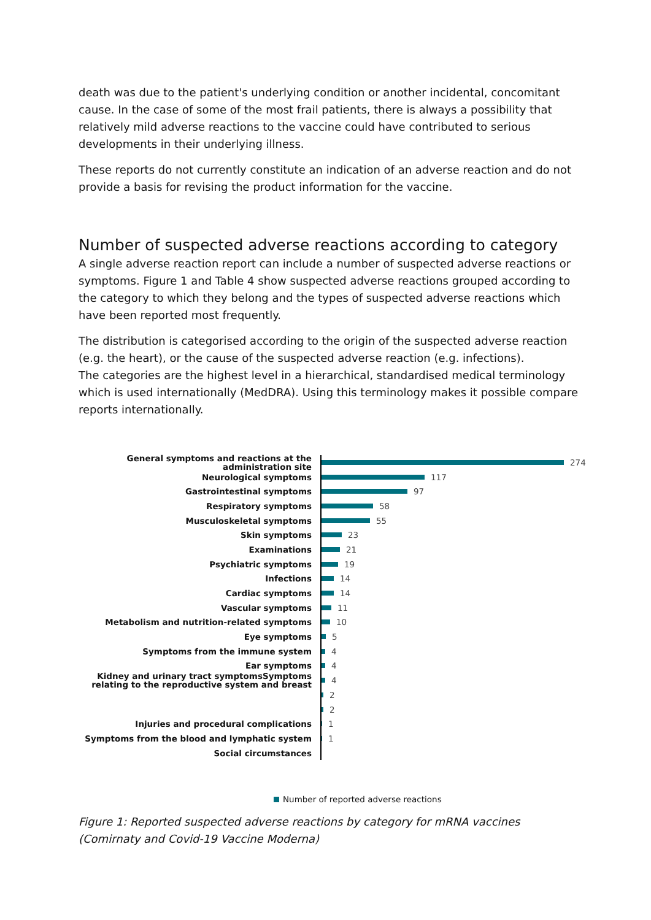death was due to the patient's underlying condition or another incidental, concomitant cause. In the case of some of the most frail patients, there is always a possibility that relatively mild adverse reactions to the vaccine could have contributed to serious developments in their underlying illness.
These reports do not currently constitute an indication of an adverse reaction and do not provide a basis for revising the product information for the vaccine.
Number of suspected adverse reactions according to category
A single adverse reaction report can include a number of suspected adverse reactions or symptoms. Figure 1 and Table 4 show suspected adverse reactions grouped according to the category to which they belong and the types of suspected adverse reactions which have been reported most frequently.
The distribution is categorised according to the origin of the suspected adverse reaction (e.g. the heart), or the cause of the suspected adverse reaction (e.g. infections).
The categories are the highest level in a hierarchical, standardised medical terminology which is used internationally (MedDRA). Using this terminology makes it possible compare reports internationally.
General symptoms and reactions at the administration site
274
Neurological symptoms
117
Gastrointestinal symptoms
97
Respiratory symptoms
58
Musculoskeletal symptoms
55
Skin symptoms
23
Examinations
21
Psychiatric symptoms
19
Infections
14
Cardiac symptoms
14
Vascular symptoms
11
Metabolism and nutrition-related symptoms
10
Eye symptoms
5
Symptoms from the immune system
4
Ear symptoms
4
Kidney and urinary tract symptomsSymptoms relating to the reproductive system and breast
4
2
2
Injuries and procedural complications
1
Symptoms from the blood and lymphatic system
1
Social circumstances
Number of reported adverse reactions
Figure 1: Reported suspected adverse reactions by category for mRNA vaccines (Comirnaty and Covid-19 Vaccine Moderna)